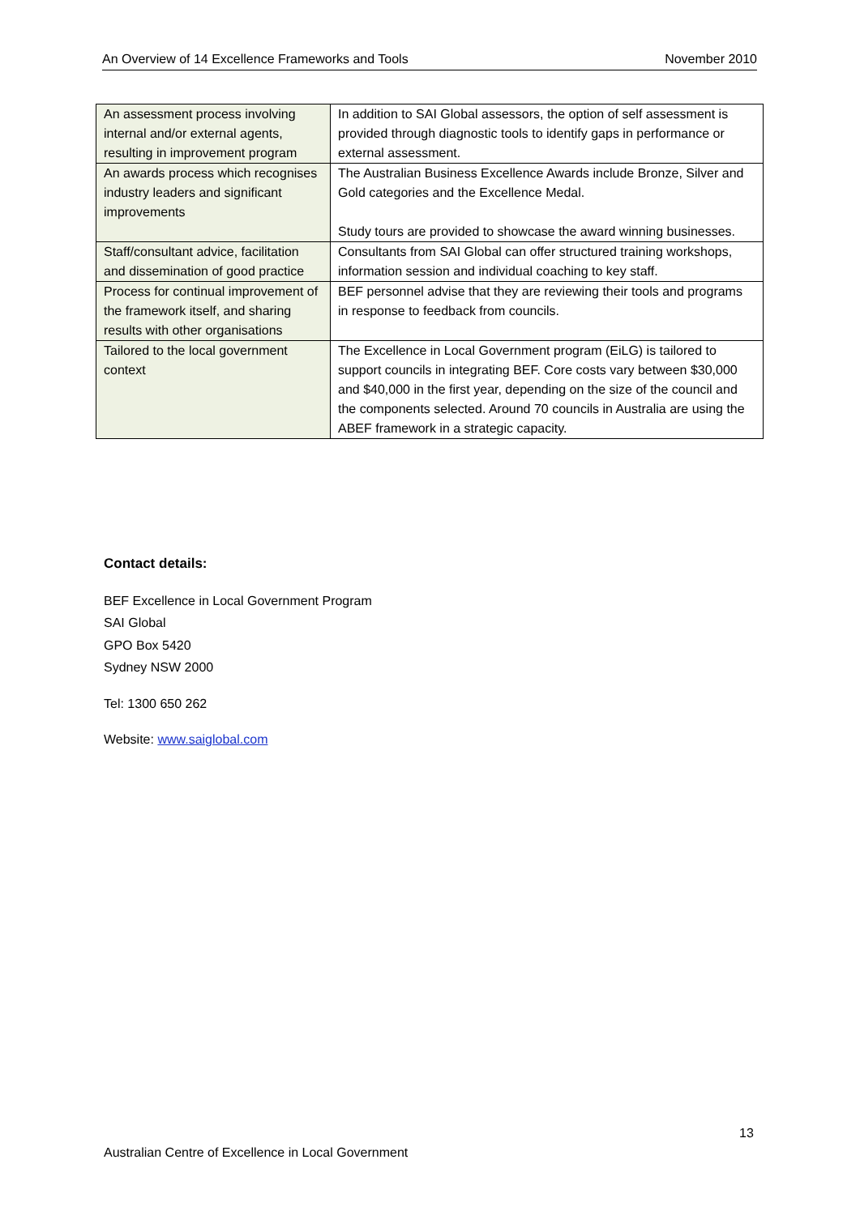An Overview of 14 Excellence Frameworks and Tools November 2010
| An assessment process involving internal and/or external agents, resulting in improvement program | In addition to SAI Global assessors, the option of self assessment is provided through diagnostic tools to identify gaps in performance or external assessment. |
| An awards process which recognises industry leaders and significant improvements | The Australian Business Excellence Awards include Bronze, Silver and Gold categories and the Excellence Medal. Study tours are provided to showcase the award winning businesses. |
| Staff/consultant advice, facilitation and dissemination of good practice | Consultants from SAI Global can offer structured training workshops, information session and individual coaching to key staff. |
| Process for continual improvement of the framework itself, and sharing results with other organisations | BEF personnel advise that they are reviewing their tools and programs in response to feedback from councils. |
| Tailored to the local government context | The Excellence in Local Government program (EiLG) is tailored to support councils in integrating BEF. Core costs vary between $30,000 and $40,000 in the first year, depending on the size of the council and the components selected. Around 70 councils in Australia are using the ABEF framework in a strategic capacity. |
Contact details:
BEF Excellence in Local Government Program
SAI Global
GPO Box 5420
Sydney NSW 2000
Tel: 1300 650 262
Website: www.saiglobal.com
13
Australian Centre of Excellence in Local Government